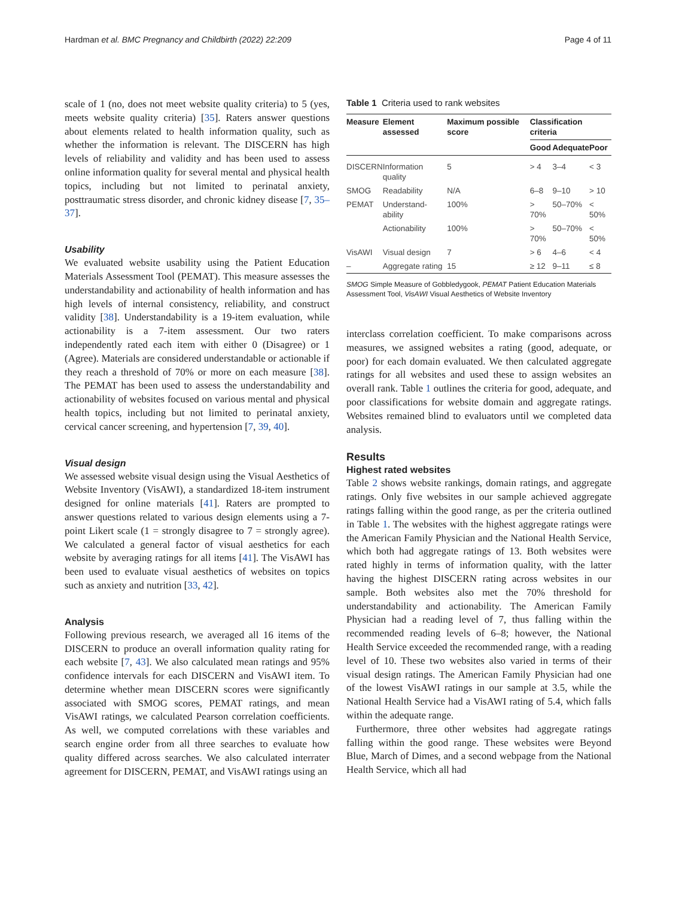Hardman et al. BMC Pregnancy and Childbirth (2022) 22:209 Page 4 of 11
scale of 1 (no, does not meet website quality criteria) to 5 (yes, meets website quality criteria) [35]. Raters answer questions about elements related to health information quality, such as whether the information is relevant. The DISCERN has high levels of reliability and validity and has been used to assess online information quality for several mental and physical health topics, including but not limited to perinatal anxiety, posttraumatic stress disorder, and chronic kidney disease [7, 35–37].
Usability
We evaluated website usability using the Patient Education Materials Assessment Tool (PEMAT). This measure assesses the understandability and actionability of health information and has high levels of internal consistency, reliability, and construct validity [38]. Understandability is a 19-item evaluation, while actionability is a 7-item assessment. Our two raters independently rated each item with either 0 (Disagree) or 1 (Agree). Materials are considered understandable or actionable if they reach a threshold of 70% or more on each measure [38]. The PEMAT has been used to assess the understandability and actionability of websites focused on various mental and physical health topics, including but not limited to perinatal anxiety, cervical cancer screening, and hypertension [7, 39, 40].
Visual design
We assessed website visual design using the Visual Aesthetics of Website Inventory (VisAWI), a standardized 18-item instrument designed for online materials [41]. Raters are prompted to answer questions related to various design elements using a 7-point Likert scale (1 = strongly disagree to 7 = strongly agree). We calculated a general factor of visual aesthetics for each website by averaging ratings for all items [41]. The VisAWI has been used to evaluate visual aesthetics of websites on topics such as anxiety and nutrition [33, 42].
Analysis
Following previous research, we averaged all 16 items of the DISCERN to produce an overall information quality rating for each website [7, 43]. We also calculated mean ratings and 95% confidence intervals for each DISCERN and VisAWI item. To determine whether mean DISCERN scores were significantly associated with SMOG scores, PEMAT ratings, and mean VisAWI ratings, we calculated Pearson correlation coefficients. As well, we computed correlations with these variables and search engine order from all three searches to evaluate how quality differed across searches. We also calculated interrater agreement for DISCERN, PEMAT, and VisAWI ratings using an
Table 1 Criteria used to rank websites
| Measure | Element assessed | Maximum possible score | Classification criteria | | |
| --- | --- | --- | --- | --- | --- |
| | | | Good | Adequate | Poor |
| DISCERN | Information quality | 5 | > 4 | 3–4 | < 3 |
| SMOG | Readability | N/A | 6–8 | 9–10 | > 10 |
| PEMAT | Understand-ability | 100% | > 70% | 50–70% | < 50% |
| | Actionability | 100% | > 70% | 50–70% | < 50% |
| VisAWI | Visual design | 7 | > 6 | 4–6 | < 4 |
| – | Aggregate rating | 15 | ≥ 12 | 9–11 | ≤ 8 |
SMOG Simple Measure of Gobbledygook, PEMAT Patient Education Materials Assessment Tool, VisAWI Visual Aesthetics of Website Inventory
interclass correlation coefficient. To make comparisons across measures, we assigned websites a rating (good, adequate, or poor) for each domain evaluated. We then calculated aggregate ratings for all websites and used these to assign websites an overall rank. Table 1 outlines the criteria for good, adequate, and poor classifications for website domain and aggregate ratings. Websites remained blind to evaluators until we completed data analysis.
Results
Highest rated websites
Table 2 shows website rankings, domain ratings, and aggregate ratings. Only five websites in our sample achieved aggregate ratings falling within the good range, as per the criteria outlined in Table 1. The websites with the highest aggregate ratings were the American Family Physician and the National Health Service, which both had aggregate ratings of 13. Both websites were rated highly in terms of information quality, with the latter having the highest DISCERN rating across websites in our sample. Both websites also met the 70% threshold for understandability and actionability. The American Family Physician had a reading level of 7, thus falling within the recommended reading levels of 6–8; however, the National Health Service exceeded the recommended range, with a reading level of 10. These two websites also varied in terms of their visual design ratings. The American Family Physician had one of the lowest VisAWI ratings in our sample at 3.5, while the National Health Service had a VisAWI rating of 5.4, which falls within the adequate range.
Furthermore, three other websites had aggregate ratings falling within the good range. These websites were Beyond Blue, March of Dimes, and a second webpage from the National Health Service, which all had